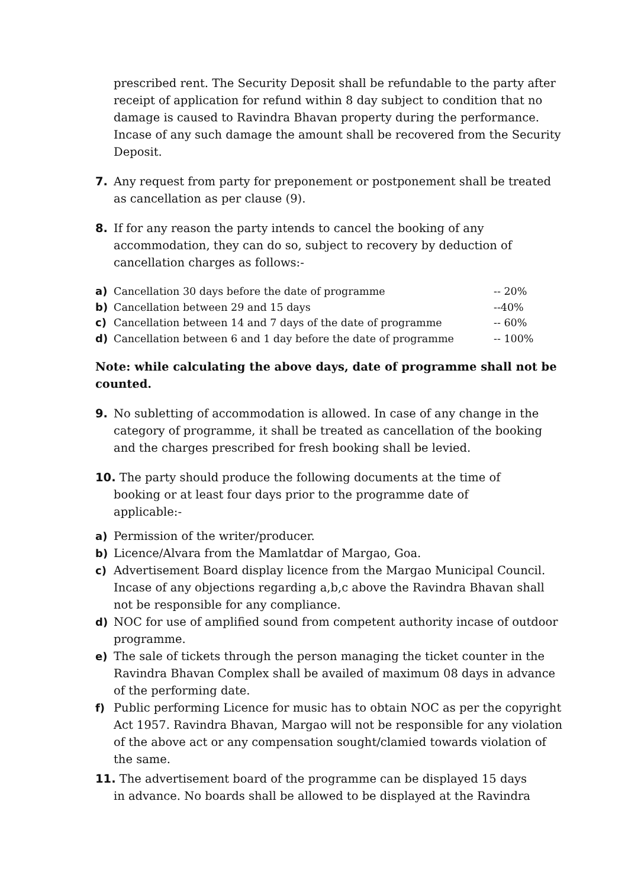prescribed rent. The Security Deposit shall be refundable to the party after receipt of application for refund within 8 day subject to condition that no damage is caused to Ravindra Bhavan property during the performance. Incase of any such damage the amount shall be recovered from the Security Deposit.
7. Any request from party for preponement or postponement shall be treated as cancellation as per clause (9).
8. If for any reason the party intends to cancel the booking of any accommodation, they can do so, subject to recovery by deduction of cancellation charges as follows:-
a) Cancellation 30 days before the date of programme -- 20%
b) Cancellation between 29 and 15 days --40%
c) Cancellation between 14 and 7 days of the date of programme -- 60%
d) Cancellation between 6 and 1 day before the date of programme -- 100%
Note: while calculating the above days, date of programme shall not be counted.
9. No subletting of accommodation is allowed. In case of any change in the category of programme, it shall be treated as cancellation of the booking and the charges prescribed for fresh booking shall be levied.
10. The party should produce the following documents at the time of
booking or at least four days prior to the programme date of
applicable:-
a) Permission of the writer/producer.
b) Licence/Alvara from the Mamlatdar of Margao, Goa.
c) Advertisement Board display licence from the Margao Municipal Council. Incase of any objections regarding a,b,c above the Ravindra Bhavan shall not be responsible for any compliance.
d) NOC for use of amplified sound from competent authority incase of outdoor programme.
e) The sale of tickets through the person managing the ticket counter in the Ravindra Bhavan Complex shall be availed of maximum 08 days in advance of the performing date.
f) Public performing Licence for music has to obtain NOC as per the copyright Act 1957. Ravindra Bhavan, Margao will not be responsible for any violation of the above act or any compensation sought/clamied towards violation of the same.
11. The advertisement board of the programme can be displayed 15 days
in advance. No boards shall be allowed to be displayed at the Ravindra